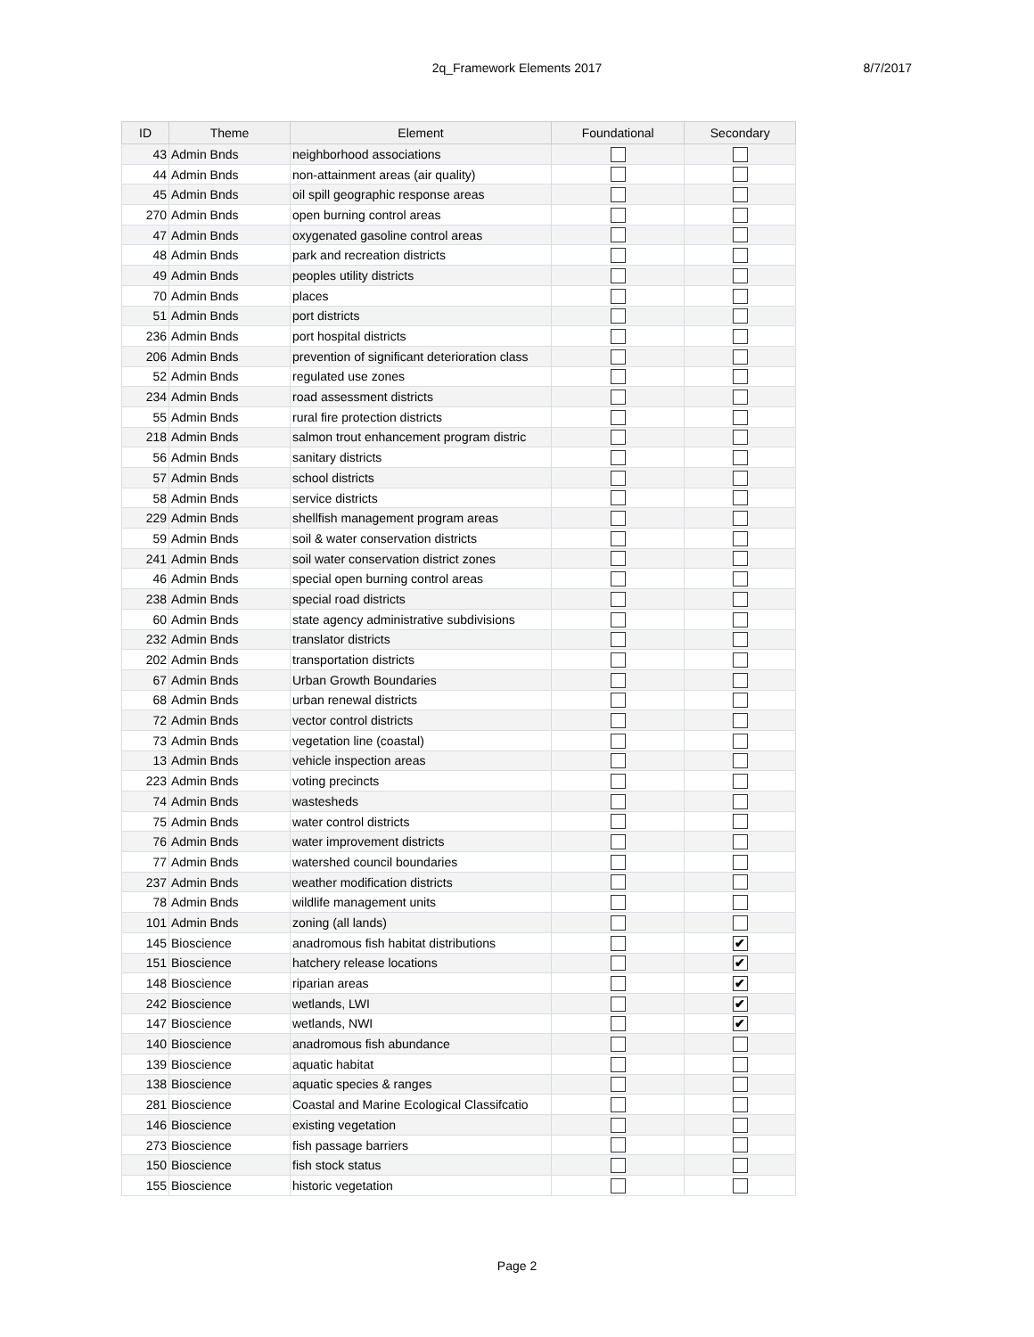2q_Framework Elements 2017
8/7/2017
| ID | Theme | Element | Foundational | Secondary |
| --- | --- | --- | --- | --- |
| 43 | Admin Bnds | neighborhood associations | | |
| 44 | Admin Bnds | non-attainment areas (air quality) | | |
| 45 | Admin Bnds | oil spill geographic response areas | | |
| 270 | Admin Bnds | open burning control areas | | |
| 47 | Admin Bnds | oxygenated gasoline control areas | | |
| 48 | Admin Bnds | park and recreation districts | | |
| 49 | Admin Bnds | peoples utility districts | | |
| 70 | Admin Bnds | places | | |
| 51 | Admin Bnds | port districts | | |
| 236 | Admin Bnds | port hospital districts | | |
| 206 | Admin Bnds | prevention of significant deterioration class | | |
| 52 | Admin Bnds | regulated use zones | | |
| 234 | Admin Bnds | road assessment districts | | |
| 55 | Admin Bnds | rural fire protection districts | | |
| 218 | Admin Bnds | salmon trout enhancement program distric | | |
| 56 | Admin Bnds | sanitary districts | | |
| 57 | Admin Bnds | school districts | | |
| 58 | Admin Bnds | service districts | | |
| 229 | Admin Bnds | shellfish management program areas | | |
| 59 | Admin Bnds | soil & water conservation districts | | |
| 241 | Admin Bnds | soil water conservation district zones | | |
| 46 | Admin Bnds | special open burning control areas | | |
| 238 | Admin Bnds | special road districts | | |
| 60 | Admin Bnds | state agency administrative subdivisions | | |
| 232 | Admin Bnds | translator districts | | |
| 202 | Admin Bnds | transportation districts | | |
| 67 | Admin Bnds | Urban Growth Boundaries | | |
| 68 | Admin Bnds | urban renewal districts | | |
| 72 | Admin Bnds | vector control districts | | |
| 73 | Admin Bnds | vegetation line (coastal) | | |
| 13 | Admin Bnds | vehicle inspection areas | | |
| 223 | Admin Bnds | voting precincts | | |
| 74 | Admin Bnds | wastesheds | | |
| 75 | Admin Bnds | water control districts | | |
| 76 | Admin Bnds | water improvement districts | | |
| 77 | Admin Bnds | watershed council boundaries | | |
| 237 | Admin Bnds | weather modification districts | | |
| 78 | Admin Bnds | wildlife management units | | |
| 101 | Admin Bnds | zoning (all lands) | | |
| 145 | Bioscience | anadromous fish habitat distributions | | ✔ |
| 151 | Bioscience | hatchery release locations | | ✔ |
| 148 | Bioscience | riparian areas | | ✔ |
| 242 | Bioscience | wetlands, LWI | | ✔ |
| 147 | Bioscience | wetlands, NWI | | ✔ |
| 140 | Bioscience | anadromous fish abundance | | |
| 139 | Bioscience | aquatic habitat | | |
| 138 | Bioscience | aquatic species & ranges | | |
| 281 | Bioscience | Coastal and Marine Ecological Classifcatio | | |
| 146 | Bioscience | existing vegetation | | |
| 273 | Bioscience | fish passage barriers | | |
| 150 | Bioscience | fish stock status | | |
| 155 | Bioscience | historic vegetation | | |
Page 2